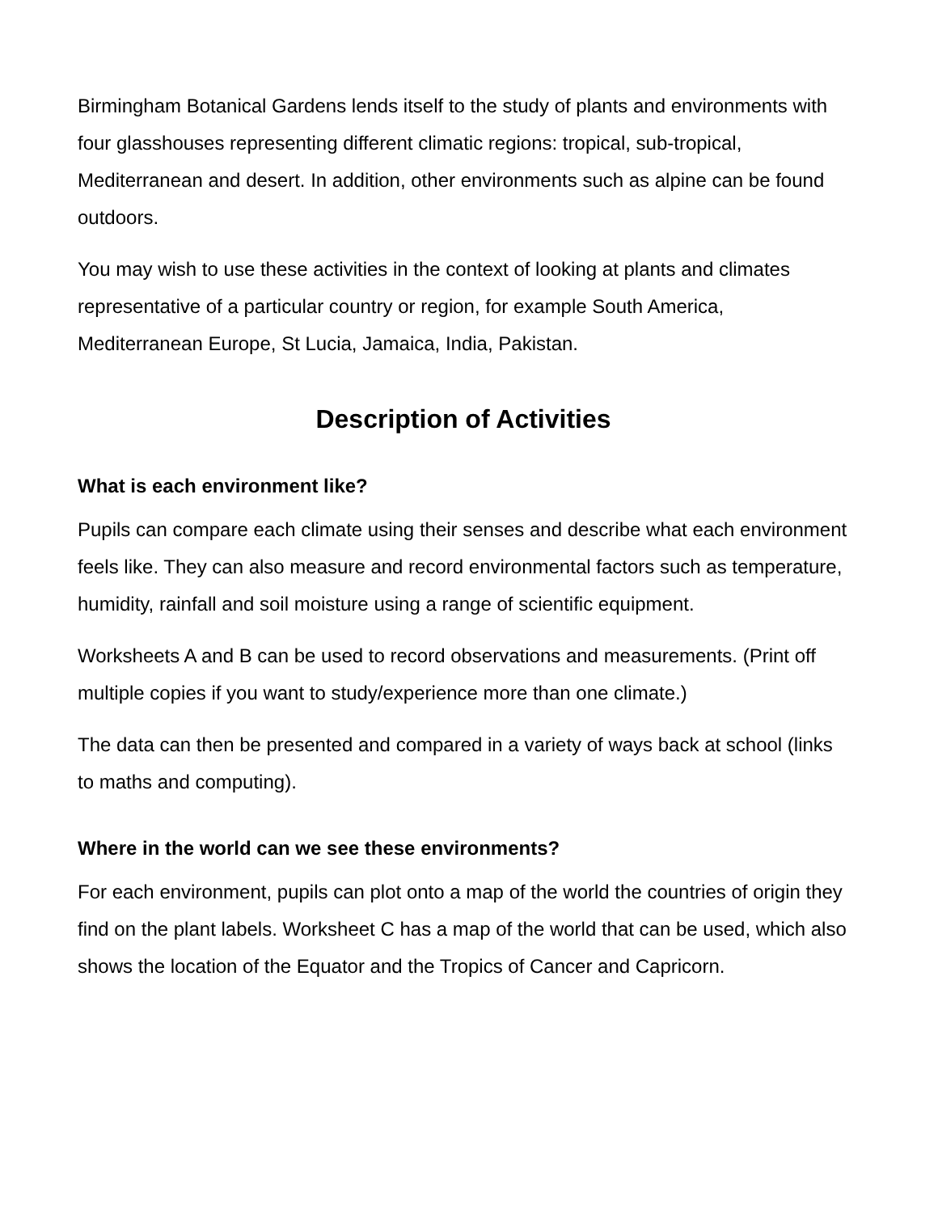Birmingham Botanical Gardens lends itself to the study of plants and environments with four glasshouses representing different climatic regions: tropical, sub-tropical, Mediterranean and desert. In addition, other environments such as alpine can be found outdoors.
You may wish to use these activities in the context of looking at plants and climates representative of a particular country or region, for example South America, Mediterranean Europe, St Lucia, Jamaica, India, Pakistan.
Description of Activities
What is each environment like?
Pupils can compare each climate using their senses and describe what each environment feels like. They can also measure and record environmental factors such as temperature, humidity, rainfall and soil moisture using a range of scientific equipment.
Worksheets A and B can be used to record observations and measurements. (Print off multiple copies if you want to study/experience more than one climate.)
The data can then be presented and compared in a variety of ways back at school (links to maths and computing).
Where in the world can we see these environments?
For each environment, pupils can plot onto a map of the world the countries of origin they find on the plant labels. Worksheet C has a map of the world that can be used, which also shows the location of the Equator and the Tropics of Cancer and Capricorn.